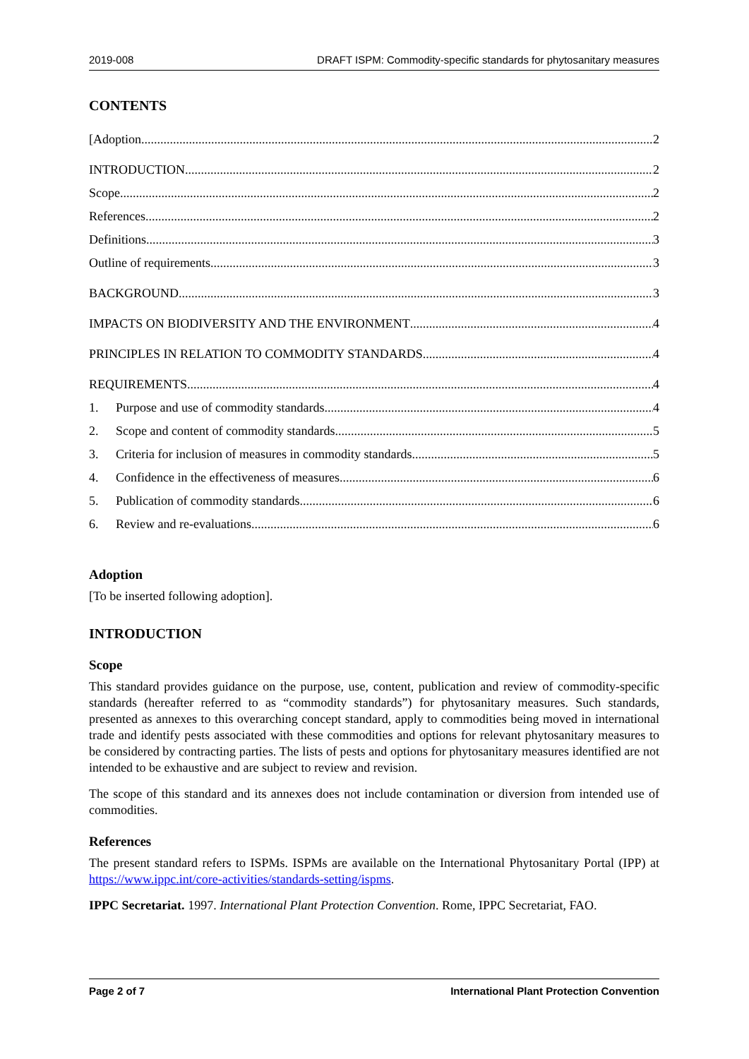2019-008 DRAFT ISPM: Commodity-specific standards for phytosanitary measures
CONTENTS
[Adoption 2
INTRODUCTION 2
Scope 2
References 2
Definitions 3
Outline of requirements 3
BACKGROUND 3
IMPACTS ON BIODIVERSITY AND THE ENVIRONMENT 4
PRINCIPLES IN RELATION TO COMMODITY STANDARDS 4
REQUIREMENTS 4
1. Purpose and use of commodity standards 4
2. Scope and content of commodity standards 5
3. Criteria for inclusion of measures in commodity standards 5
4. Confidence in the effectiveness of measures 6
5. Publication of commodity standards 6
6. Review and re-evaluations 6
Adoption
[To be inserted following adoption].
INTRODUCTION
Scope
This standard provides guidance on the purpose, use, content, publication and review of commodity-specific standards (hereafter referred to as “commodity standards”) for phytosanitary measures. Such standards, presented as annexes to this overarching concept standard, apply to commodities being moved in international trade and identify pests associated with these commodities and options for relevant phytosanitary measures to be considered by contracting parties. The lists of pests and options for phytosanitary measures identified are not intended to be exhaustive and are subject to review and revision.
The scope of this standard and its annexes does not include contamination or diversion from intended use of commodities.
References
The present standard refers to ISPMs. ISPMs are available on the International Phytosanitary Portal (IPP) at https://www.ippc.int/core-activities/standards-setting/ispms.
IPPC Secretariat. 1997. International Plant Protection Convention. Rome, IPPC Secretariat, FAO.
Page 2 of 7 International Plant Protection Convention